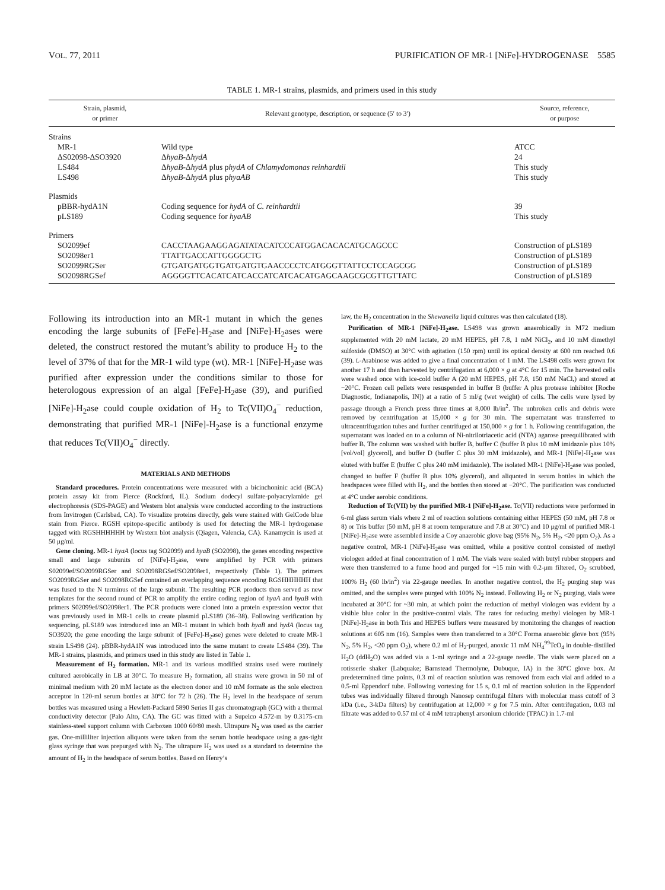VOL. 77, 2011 PURIFICATION OF MR-1 [NiFe]-HYDROGENASE 5585
TABLE 1. MR-1 strains, plasmids, and primers used in this study
| Strain, plasmid, or primer | Relevant genotype, description, or sequence (5′ to 3′) | Source, reference, or purpose |
| --- | --- | --- |
| Strains | | |
| MR-1 | Wild type | ATCC |
| ΔS02098-ΔSO3920 | Δ hyaB -Δ hydA | 24 |
| LS484 | Δ hyaB -Δ hydA plus p hydA of Chlamydomonas reinhardtii | This study |
| LS498 | Δ hyaB -Δ hydA plus p hyaAB | This study |
| Plasmids | | |
| pBBR-hydA1N | Coding sequence for hydA of C. reinhardtii | 39 |
| pLS189 | Coding sequence for hyaAB | This study |
| Primers | | |
| SO2099ef | CACCTAAGAAGGAGATATACATCCCATGGACACACATGCAGCCC | Construction of pLS189 |
| SO2098er1 | TTATTGACCATTGGGGCTG | Construction of pLS189 |
| SO2099RGSer | GTGATGATGGTGATGATGTGAACCCCTCATGGGTTATTCCTCCAGCGG | Construction of pLS189 |
| SO2098RGSef | AGGGGTTCACATCATCACCATCATCACATGAGCAAGCGCGTTGTTATC | Construction of pLS189 |
Following its introduction into an MR-1 mutant in which the genes encoding the large subunits of [FeFe]-H<sub>2</sub>ase and [NiFe]-H<sub>2</sub>ases were deleted, the construct restored the mutant’s ability to produce H<sub>2</sub> to the level of 37% of that for the MR-1 wild type (wt). MR-1 [NiFe]-H<sub>2</sub>ase was purified after expression under the conditions similar to those for heterologous expression of an algal [FeFe]-H<sub>2</sub>ase (39), and purified [NiFe]-H<sub>2</sub>ase could couple oxidation of H<sub>2</sub> to Tc(VII)O<sub>4</sub><sup>−</sup> reduction, demonstrating that purified MR-1 [NiFe]-H<sub>2</sub>ase is a functional enzyme that reduces Tc(VII)O<sub>4</sub><sup>−</sup> directly.
MATERIALS AND METHODS
Standard procedures. Protein concentrations were measured with a bicinchoninic acid (BCA) protein assay kit from Pierce (Rockford, IL). Sodium dodecyl sulfate-polyacrylamide gel electrophoresis (SDS-PAGE) and Western blot analysis were conducted according to the instructions from Invitrogen (Carlsbad, CA). To visualize proteins directly, gels were stained with GelCode blue stain from Pierce. RGSH epitope-specific antibody is used for detecting the MR-1 hydrogenase tagged with RGSHHHHHH by Western blot analysis (Qiagen, Valencia, CA). Kanamycin is used at 50 μg/ml.
Gene cloning. MR-1 hyaA (locus tag SO2099) and hyaB (SO2098), the genes encoding respective small and large subunits of [NiFe]-H<sub>2</sub>ase, were amplified by PCR with primers S02099ef/SO2099RGSer and SO2098RGSef/SO2098er1, respectively (Table 1). The primers SO2099RGSer and SO2098RGSef contained an overlapping sequence encoding RGSHHHHHH that was fused to the N terminus of the large subunit. The resulting PCR products then served as new templates for the second round of PCR to amplify the entire coding region of hyaA and hyaB with primers S02099ef/SO2098er1. The PCR products were cloned into a protein expression vector that was previously used in MR-1 cells to create plasmid pLS189 (36–38). Following verification by sequencing, pLS189 was introduced into an MR-1 mutant in which both hyaB and hydA (locus tag SO3920; the gene encoding the large subunit of [FeFe]-H<sub>2</sub>ase) genes were deleted to create MR-1 strain LS498 (24). pBBR-hydA1N was introduced into the same mutant to create LS484 (39). The MR-1 strains, plasmids, and primers used in this study are listed in Table 1.
Measurement of H<sub>2</sub> formation. MR-1 and its various modified strains used were routinely cultured aerobically in LB at 30°C. To measure H<sub>2</sub> formation, all strains were grown in 50 ml of minimal medium with 20 mM lactate as the electron donor and 10 mM formate as the sole electron acceptor in 120-ml serum bottles at 30°C for 72 h (26). The H<sub>2</sub> level in the headspace of serum bottles was measured using a Hewlett-Packard 5890 Series II gas chromatograph (GC) with a thermal conductivity detector (Palo Alto, CA). The GC was fitted with a Supelco 4.572-m by 0.3175-cm stainless-steel support column with Carboxen 1000 60/80 mesh. Ultrapure N<sub>2</sub> was used as the carrier gas. One-milliliter injection aliquots were taken from the serum bottle headspace using a gas-tight glass syringe that was prepurged with N<sub>2</sub>. The ultrapure H<sub>2</sub> was used as a standard to determine the amount of H<sub>2</sub> in the headspace of serum bottles. Based on Henry’s
law, the H<sub>2</sub> concentration in the Shewanella liquid cultures was then calculated (18).
Purification of MR-1 [NiFe]-H<sub>2</sub>ase. LS498 was grown anaerobically in M72 medium supplemented with 20 mM lactate, 20 mM HEPES, pH 7.8, 1 mM NiCl<sub>2</sub>, and 10 mM dimethyl sulfoxide (DMSO) at 30°C with agitation (150 rpm) until its optical density at 600 nm reached 0.6 (39). L-Arabinose was added to give a final concentration of 1 mM. The LS498 cells were grown for another 17 h and then harvested by centrifugation at 6,000 × g at 4°C for 15 min. The harvested cells were washed once with ice-cold buffer A (20 mM HEPES, pH 7.8, 150 mM NaCl,) and stored at −20°C. Frozen cell pellets were resuspended in buffer B (buffer A plus protease inhibitor [Roche Diagnostic, Indianapolis, IN]) at a ratio of 5 ml/g (wet weight) of cells. The cells were lysed by passage through a French press three times at 8,000 lb/in<sup>2</sup>. The unbroken cells and debris were removed by centrifugation at 15,000 × g for 30 min. The supernatant was transferred to ultracentrifugation tubes and further centrifuged at 150,000 × g for 1 h. Following centrifugation, the supernatant was loaded on to a column of Ni-nitrilotriacetic acid (NTA) agarose preequilibrated with buffer B. The column was washed with buffer B, buffer C (buffer B plus 10 mM imidazole plus 10% [vol/vol] glycerol], and buffer D (buffer C plus 30 mM imidazole), and MR-1 [NiFe]-H<sub>2</sub>ase was eluted with buffer E (buffer C plus 240 mM imidazole). The isolated MR-1 [NiFe]-H<sub>2</sub>ase was pooled, changed to buffer F (buffer B plus 10% glycerol), and aliquoted in serum bottles in which the headspaces were filled with H<sub>2</sub>, and the bottles then stored at −20°C. The purification was conducted at 4°C under aerobic conditions.
Reduction of Tc(VII) by the purified MR-1 [NiFe]-H<sub>2</sub>ase. Tc(VII) reductions were performed in 6-ml glass serum vials where 2 ml of reaction solutions containing either HEPES (50 mM, pH 7.8 or 8) or Tris buffer (50 mM, pH 8 at room temperature and 7.8 at 30°C) and 10 μg/ml of purified MR-1 [NiFe]-H<sub>2</sub>ase were assembled inside a Coy anaerobic glove bag (95% N<sub>2</sub>, 5% H<sub>2</sub>, <20 ppm O<sub>2</sub>). As a negative control, MR-1 [NiFe]-H<sub>2</sub>ase was omitted, while a positive control consisted of methyl viologen added at final concentration of 1 mM. The vials were sealed with butyl rubber stoppers and were then transferred to a fume hood and purged for ~15 min with 0.2-μm filtered, O<sub>2</sub> scrubbed, 100% H<sub>2</sub> (60 lb/in<sup>2</sup>) via 22-gauge needles. In another negative control, the H<sub>2</sub> purging step was omitted, and the samples were purged with 100% N<sub>2</sub> instead. Following H<sub>2</sub> or N<sub>2</sub> purging, vials were incubated at 30°C for ~30 min, at which point the reduction of methyl viologen was evident by a visible blue color in the positive-control vials. The rates for reducing methyl viologen by MR-1 [NiFe]-H<sub>2</sub>ase in both Tris and HEPES buffers were measured by monitoring the changes of reaction solutions at 605 nm (16). Samples were then transferred to a 30°C Forma anaerobic glove box (95% N<sub>2</sub>, 5% H<sub>2</sub>, <20 ppm O<sub>2</sub>), where 0.2 ml of H<sub>2</sub>-purged, anoxic 11 mM NH<sub>4</sub><sup>99</sup>TcO<sub>4</sub> in double-distilled H<sub>2</sub>O (ddH<sub>2</sub>O) was added via a 1-ml syringe and a 22-gauge needle. The vials were placed on a rotisserie shaker (Labquake; Barnstead Thermolyne, Dubuque, IA) in the 30°C glove box. At predetermined time points, 0.3 ml of reaction solution was removed from each vial and added to a 0.5-ml Eppendorf tube. Following vortexing for 15 s, 0.1 ml of reaction solution in the Eppendorf tubes was individually filtered through Nanosep centrifugal filters with molecular mass cutoff of 3 kDa (i.e., 3-kDa filters) by centrifugation at 12,000 × g for 7.5 min. After centrifugation, 0.03 ml filtrate was added to 0.57 ml of 4 mM tetraphenyl arsonium chloride (TPAC) in 1.7-ml